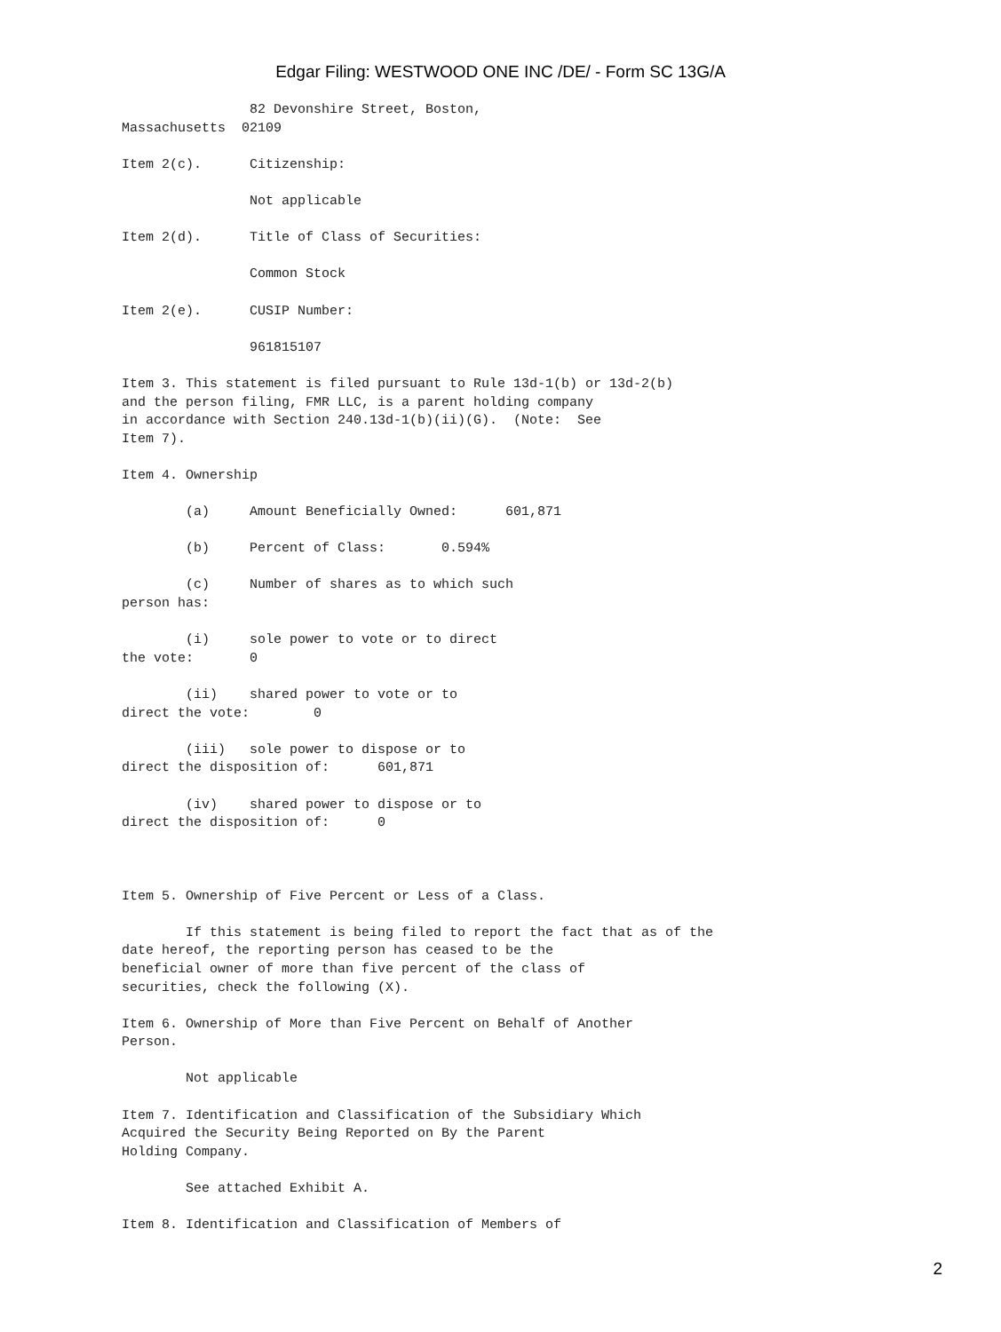Edgar Filing: WESTWOOD ONE INC /DE/ - Form SC 13G/A
                82 Devonshire Street, Boston,
Massachusetts  02109

Item 2(c).      Citizenship:

                Not applicable

Item 2(d).      Title of Class of Securities:

                Common Stock

Item 2(e).      CUSIP Number:

                961815107

Item 3. This statement is filed pursuant to Rule 13d-1(b) or 13d-2(b)
and the person filing, FMR LLC, is a parent holding company
in accordance with Section 240.13d-1(b)(ii)(G).  (Note:  See
Item 7).

Item 4. Ownership

        (a)     Amount Beneficially Owned:      601,871

        (b)     Percent of Class:       0.594%

        (c)     Number of shares as to which such
person has:

        (i)     sole power to vote or to direct
the vote:       0

        (ii)    shared power to vote or to
direct the vote:        0

        (iii)   sole power to dispose or to
direct the disposition of:      601,871

        (iv)    shared power to dispose or to
direct the disposition of:      0



Item 5. Ownership of Five Percent or Less of a Class.

        If this statement is being filed to report the fact that as of the
date hereof, the reporting person has ceased to be the
beneficial owner of more than five percent of the class of
securities, check the following (X).

Item 6. Ownership of More than Five Percent on Behalf of Another
Person.

        Not applicable

Item 7. Identification and Classification of the Subsidiary Which
Acquired the Security Being Reported on By the Parent
Holding Company.

        See attached Exhibit A.

Item 8. Identification and Classification of Members of
2